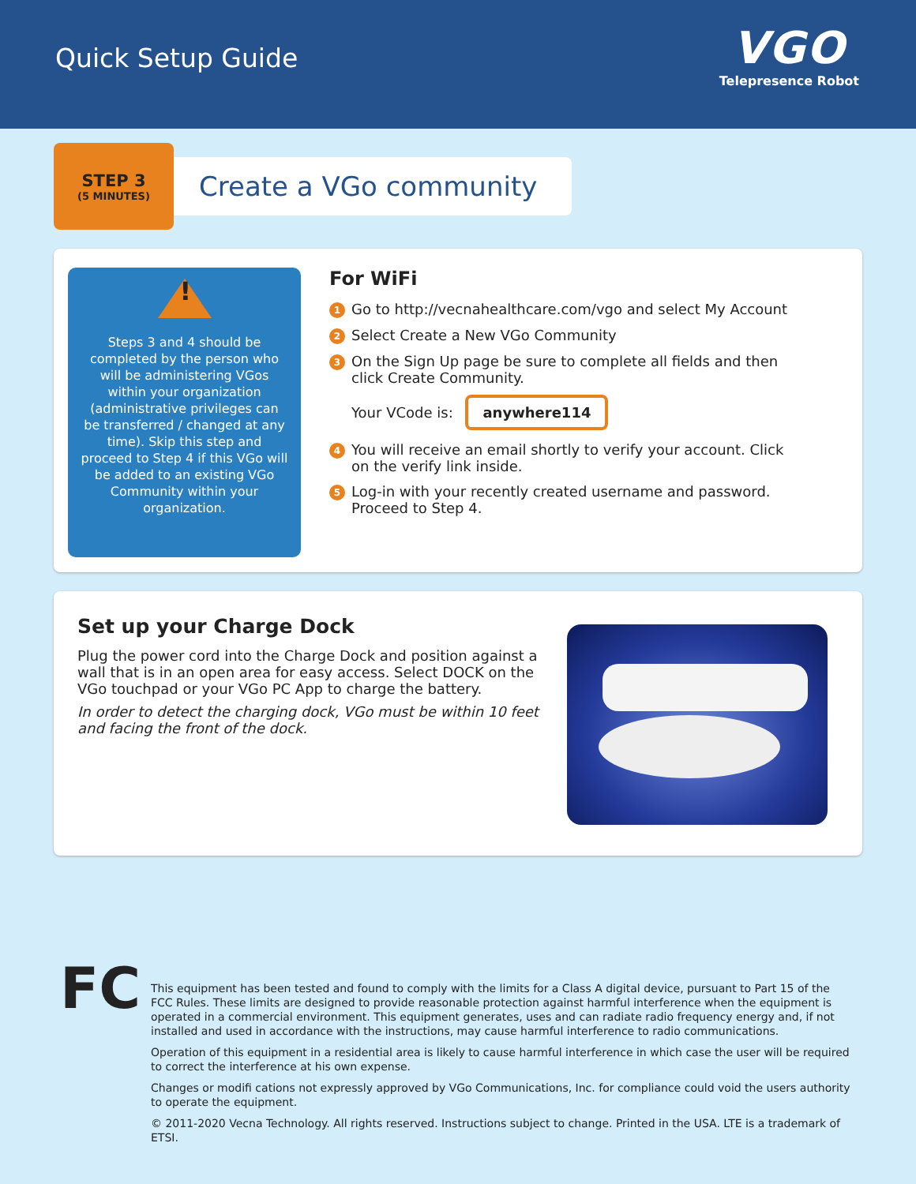Quick Setup Guide
VGO
Telepresence Robot
STEP 3
(5 MINUTES)
Create a VGo community
!
Steps 3 and 4 should be completed by the person who will be administering VGos within your organization (administrative privileges can be transferred / changed at any time). Skip this step and proceed to Step 4 if this VGo will be added to an existing VGo Community within your organization.
For WiFi
1 Go to http://vecnahealthcare.com/vgo and select My Account
2 Select Create a New VGo Community
3 On the Sign Up page be sure to complete all fields and then click Create Community.
Your VCode is: anywhere114
4 You will receive an email shortly to verify your account. Click on the verify link inside.
5 Log-in with your recently created username and password. Proceed to Step 4.
Set up your Charge Dock
Plug the power cord into the Charge Dock and position against a wall that is in an open area for easy access. Select DOCK on the VGo touchpad or your VGo PC App to charge the battery.
In order to detect the charging dock, VGo must be within 10 feet and facing the front of the dock.
FC
This equipment has been tested and found to comply with the limits for a Class A digital device, pursuant to Part 15 of the FCC Rules. These limits are designed to provide reasonable protection against harmful interference when the equipment is operated in a commercial environment. This equipment generates, uses and can radiate radio frequency energy and, if not installed and used in accordance with the instructions, may cause harmful interference to radio communications.
Operation of this equipment in a residential area is likely to cause harmful interference in which case the user will be required to correct the interference at his own expense.
Changes or modifi cations not expressly approved by VGo Communications, Inc. for compliance could void the users authority to operate the equipment.
© 2011-2020 Vecna Technology. All rights reserved. Instructions subject to change. Printed in the USA. LTE is a trademark of ETSI.